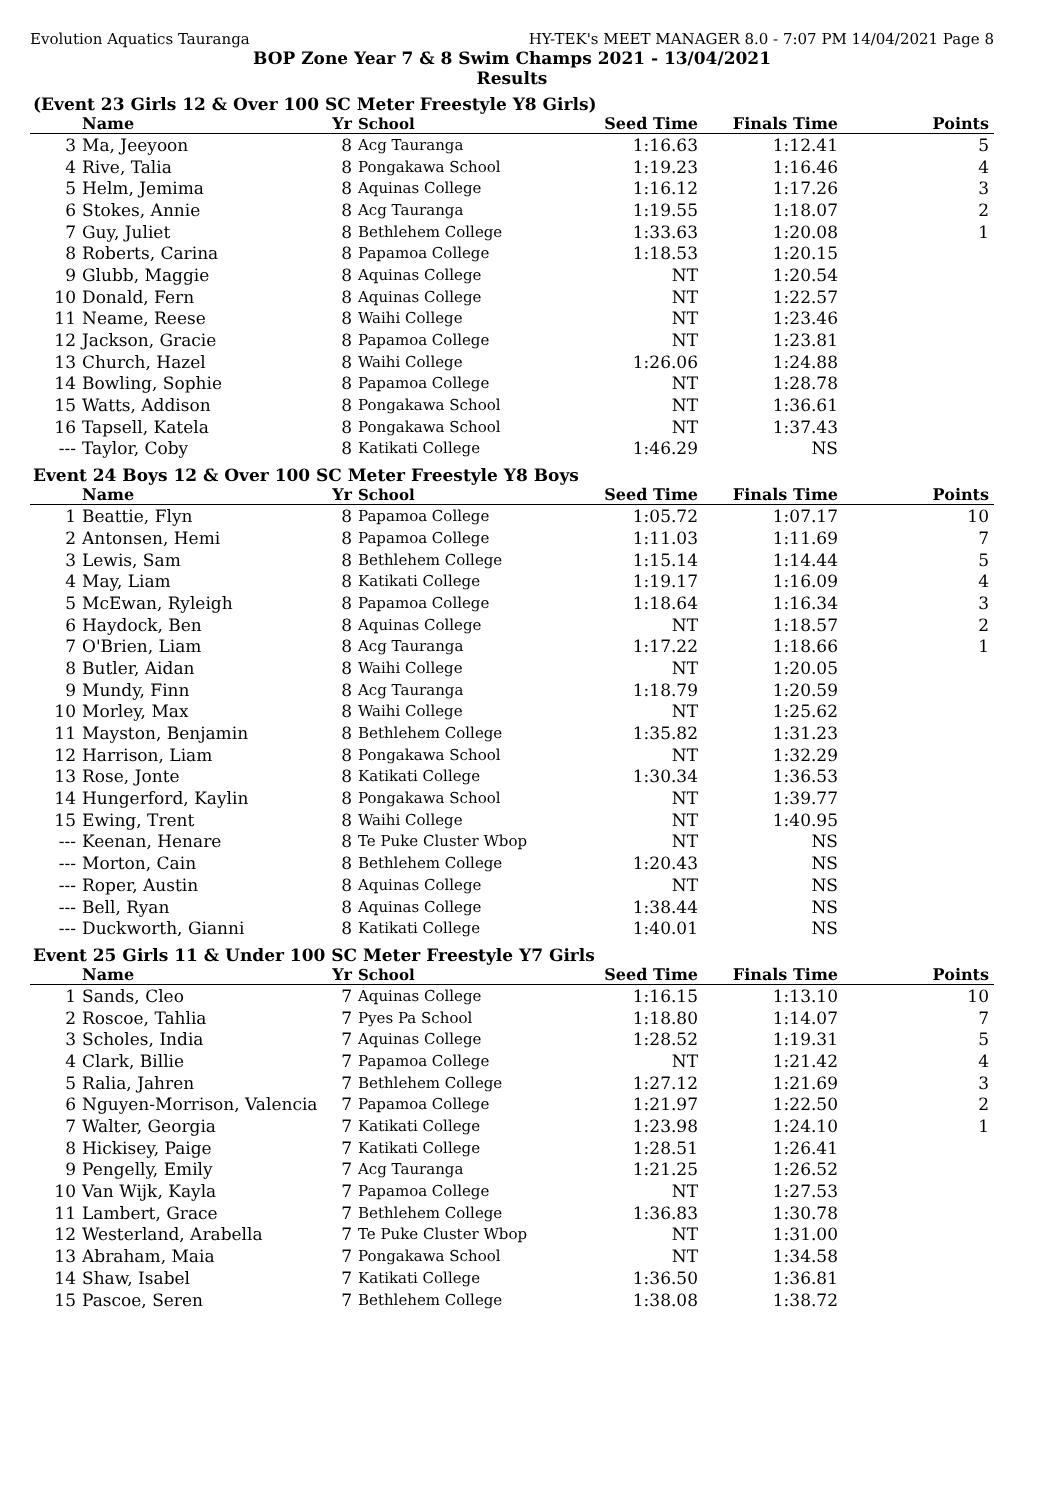Evolution Aquatics Tauranga HY-TEK's MEET MANAGER 8.0 - 7:07 PM 14/04/2021 Page 8
BOP Zone Year 7 & 8 Swim Champs 2021 - 13/04/2021
Results
(Event 23 Girls 12 & Over 100 SC Meter Freestyle Y8 Girls)
| | Name | Yr | School | Seed Time | Finals Time | Points |
| --- | --- | --- | --- | --- | --- | --- |
| 3 | Ma, Jeeyoon | 8 | Acg Tauranga | 1:16.63 | 1:12.41 | 5 |
| 4 | Rive, Talia | 8 | Pongakawa School | 1:19.23 | 1:16.46 | 4 |
| 5 | Helm, Jemima | 8 | Aquinas College | 1:16.12 | 1:17.26 | 3 |
| 6 | Stokes, Annie | 8 | Acg Tauranga | 1:19.55 | 1:18.07 | 2 |
| 7 | Guy, Juliet | 8 | Bethlehem College | 1:33.63 | 1:20.08 | 1 |
| 8 | Roberts, Carina | 8 | Papamoa College | 1:18.53 | 1:20.15 | |
| 9 | Glubb, Maggie | 8 | Aquinas College | NT | 1:20.54 | |
| 10 | Donald, Fern | 8 | Aquinas College | NT | 1:22.57 | |
| 11 | Neame, Reese | 8 | Waihi College | NT | 1:23.46 | |
| 12 | Jackson, Gracie | 8 | Papamoa College | NT | 1:23.81 | |
| 13 | Church, Hazel | 8 | Waihi College | 1:26.06 | 1:24.88 | |
| 14 | Bowling, Sophie | 8 | Papamoa College | NT | 1:28.78 | |
| 15 | Watts, Addison | 8 | Pongakawa School | NT | 1:36.61 | |
| 16 | Tapsell, Katela | 8 | Pongakawa School | NT | 1:37.43 | |
| --- | Taylor, Coby | 8 | Katikati College | 1:46.29 | NS | |
Event 24 Boys 12 & Over 100 SC Meter Freestyle Y8 Boys
| | Name | Yr | School | Seed Time | Finals Time | Points |
| --- | --- | --- | --- | --- | --- | --- |
| 1 | Beattie, Flyn | 8 | Papamoa College | 1:05.72 | 1:07.17 | 10 |
| 2 | Antonsen, Hemi | 8 | Papamoa College | 1:11.03 | 1:11.69 | 7 |
| 3 | Lewis, Sam | 8 | Bethlehem College | 1:15.14 | 1:14.44 | 5 |
| 4 | May, Liam | 8 | Katikati College | 1:19.17 | 1:16.09 | 4 |
| 5 | McEwan, Ryleigh | 8 | Papamoa College | 1:18.64 | 1:16.34 | 3 |
| 6 | Haydock, Ben | 8 | Aquinas College | NT | 1:18.57 | 2 |
| 7 | O'Brien, Liam | 8 | Acg Tauranga | 1:17.22 | 1:18.66 | 1 |
| 8 | Butler, Aidan | 8 | Waihi College | NT | 1:20.05 | |
| 9 | Mundy, Finn | 8 | Acg Tauranga | 1:18.79 | 1:20.59 | |
| 10 | Morley, Max | 8 | Waihi College | NT | 1:25.62 | |
| 11 | Mayston, Benjamin | 8 | Bethlehem College | 1:35.82 | 1:31.23 | |
| 12 | Harrison, Liam | 8 | Pongakawa School | NT | 1:32.29 | |
| 13 | Rose, Jonte | 8 | Katikati College | 1:30.34 | 1:36.53 | |
| 14 | Hungerford, Kaylin | 8 | Pongakawa School | NT | 1:39.77 | |
| 15 | Ewing, Trent | 8 | Waihi College | NT | 1:40.95 | |
| --- | Keenan, Henare | 8 | Te Puke Cluster Wbop | NT | NS | |
| --- | Morton, Cain | 8 | Bethlehem College | 1:20.43 | NS | |
| --- | Roper, Austin | 8 | Aquinas College | NT | NS | |
| --- | Bell, Ryan | 8 | Aquinas College | 1:38.44 | NS | |
| --- | Duckworth, Gianni | 8 | Katikati College | 1:40.01 | NS | |
Event 25 Girls 11 & Under 100 SC Meter Freestyle Y7 Girls
| | Name | Yr | School | Seed Time | Finals Time | Points |
| --- | --- | --- | --- | --- | --- | --- |
| 1 | Sands, Cleo | 7 | Aquinas College | 1:16.15 | 1:13.10 | 10 |
| 2 | Roscoe, Tahlia | 7 | Pyes Pa School | 1:18.80 | 1:14.07 | 7 |
| 3 | Scholes, India | 7 | Aquinas College | 1:28.52 | 1:19.31 | 5 |
| 4 | Clark, Billie | 7 | Papamoa College | NT | 1:21.42 | 4 |
| 5 | Ralia, Jahren | 7 | Bethlehem College | 1:27.12 | 1:21.69 | 3 |
| 6 | Nguyen-Morrison, Valencia | 7 | Papamoa College | 1:21.97 | 1:22.50 | 2 |
| 7 | Walter, Georgia | 7 | Katikati College | 1:23.98 | 1:24.10 | 1 |
| 8 | Hickisey, Paige | 7 | Katikati College | 1:28.51 | 1:26.41 | |
| 9 | Pengelly, Emily | 7 | Acg Tauranga | 1:21.25 | 1:26.52 | |
| 10 | Van Wijk, Kayla | 7 | Papamoa College | NT | 1:27.53 | |
| 11 | Lambert, Grace | 7 | Bethlehem College | 1:36.83 | 1:30.78 | |
| 12 | Westerland, Arabella | 7 | Te Puke Cluster Wbop | NT | 1:31.00 | |
| 13 | Abraham, Maia | 7 | Pongakawa School | NT | 1:34.58 | |
| 14 | Shaw, Isabel | 7 | Katikati College | 1:36.50 | 1:36.81 | |
| 15 | Pascoe, Seren | 7 | Bethlehem College | 1:38.08 | 1:38.72 | |